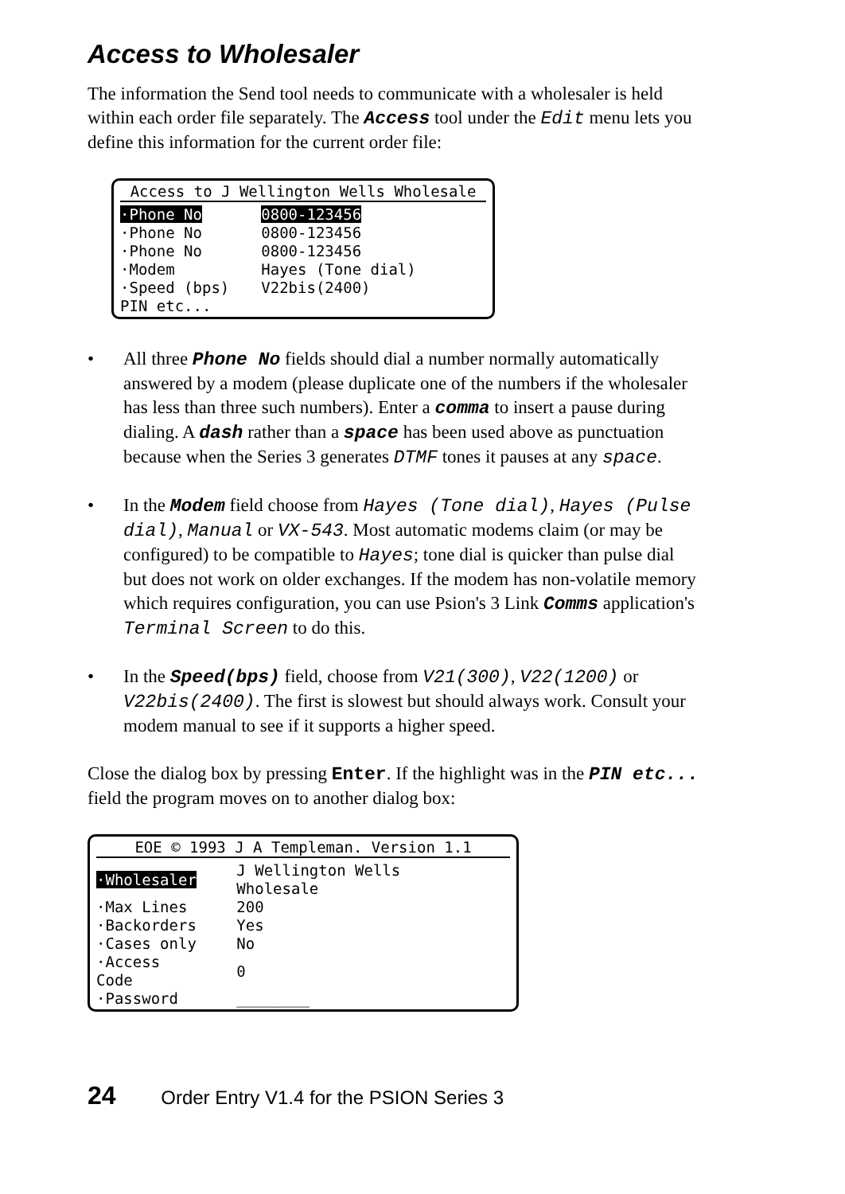Access to Wholesaler
The information the Send tool needs to communicate with a wholesaler is held within each order file separately. The Access tool under the Edit menu lets you define this information for the current order file:
Access to J Wellington Wells Wholesale
| ·Phone No | 0800-123456 |
| ·Phone No | 0800-123456 |
| ·Phone No | 0800-123456 |
| ·Modem | Hayes (Tone dial) |
| ·Speed (bps) | V22bis(2400) |
| PIN etc... | |
• All three Phone No fields should dial a number normally automatically answered by a modem (please duplicate one of the numbers if the wholesaler has less than three such numbers). Enter a comma to insert a pause during dialing. A dash rather than a space has been used above as punctuation because when the Series 3 generates DTMF tones it pauses at any space.
• In the Modem field choose from Hayes (Tone dial), Hayes (Pulse dial), Manual or VX-543. Most automatic modems claim (or may be configured) to be compatible to Hayes; tone dial is quicker than pulse dial but does not work on older exchanges. If the modem has non-volatile memory which requires configuration, you can use Psion's 3 Link Comms application's Terminal Screen to do this.
• In the Speed(bps) field, choose from V21(300), V22(1200) or V22bis(2400). The first is slowest but should always work. Consult your modem manual to see if it supports a higher speed.
Close the dialog box by pressing Enter. If the highlight was in the PIN etc... field the program moves on to another dialog box:
EOE © 1993 J A Templeman. Version 1.1
| ·Wholesaler | J Wellington Wells Wholesale |
| ·Max Lines | 200 |
| ·Backorders | Yes |
| ·Cases only | No |
| ·Access Code | 0 |
| ·Password | ________ |
24 Order Entry V1.4 for the PSION Series 3